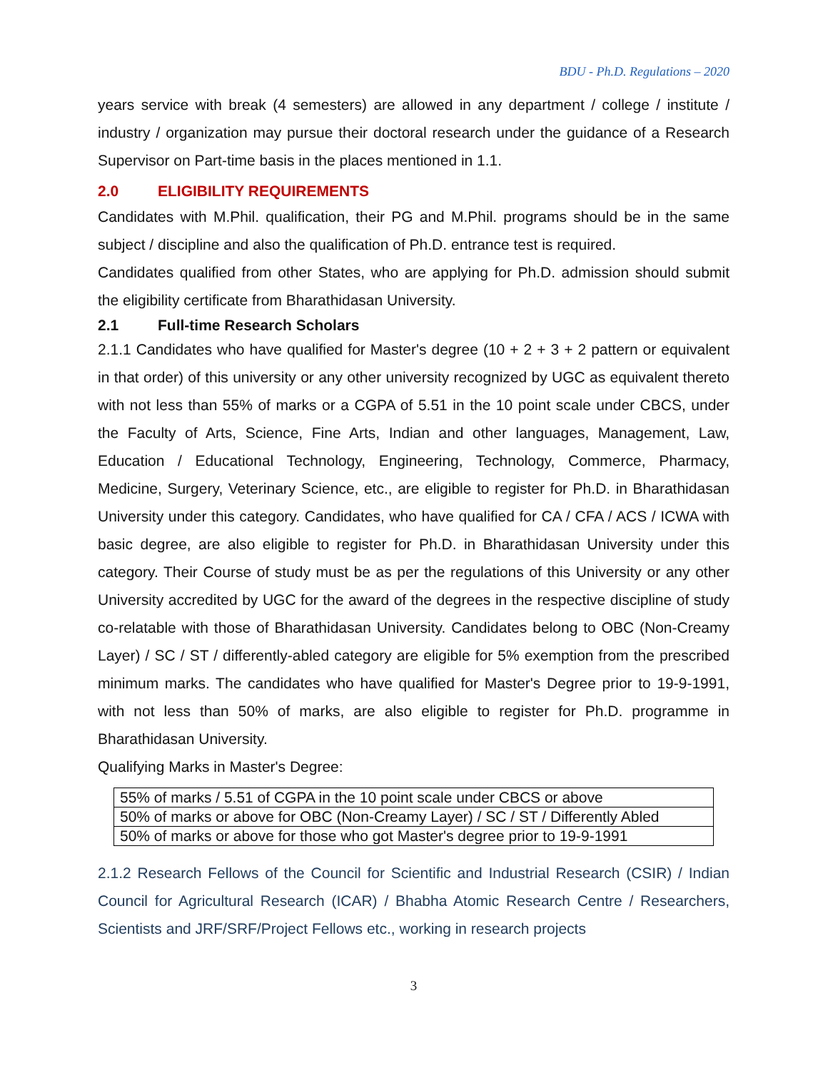BDU - Ph.D. Regulations – 2020
years service with break (4 semesters) are allowed in any department / college / institute / industry / organization may pursue their doctoral research under the guidance of a Research Supervisor on Part-time basis in the places mentioned in 1.1.
2.0 ELIGIBILITY REQUIREMENTS
Candidates with M.Phil. qualification, their PG and M.Phil. programs should be in the same subject / discipline and also the qualification of Ph.D. entrance test is required.
Candidates qualified from other States, who are applying for Ph.D. admission should submit the eligibility certificate from Bharathidasan University.
2.1 Full-time Research Scholars
2.1.1 Candidates who have qualified for Master's degree (10 + 2 + 3 + 2 pattern or equivalent in that order) of this university or any other university recognized by UGC as equivalent thereto with not less than 55% of marks or a CGPA of 5.51 in the 10 point scale under CBCS, under the Faculty of Arts, Science, Fine Arts, Indian and other languages, Management, Law, Education / Educational Technology, Engineering, Technology, Commerce, Pharmacy, Medicine, Surgery, Veterinary Science, etc., are eligible to register for Ph.D. in Bharathidasan University under this category. Candidates, who have qualified for CA / CFA / ACS / ICWA with basic degree, are also eligible to register for Ph.D. in Bharathidasan University under this category. Their Course of study must be as per the regulations of this University or any other University accredited by UGC for the award of the degrees in the respective discipline of study co-relatable with those of Bharathidasan University. Candidates belong to OBC (Non-Creamy Layer) / SC / ST / differently-abled category are eligible for 5% exemption from the prescribed minimum marks. The candidates who have qualified for Master's Degree prior to 19-9-1991, with not less than 50% of marks, are also eligible to register for Ph.D. programme in Bharathidasan University.
Qualifying Marks in Master's Degree:
| 55% of marks / 5.51 of CGPA in the 10 point scale under CBCS or above |
| 50% of marks or above for OBC (Non-Creamy Layer) / SC / ST / Differently Abled |
| 50% of marks or above for those who got Master's degree prior to 19-9-1991 |
2.1.2 Research Fellows of the Council for Scientific and Industrial Research (CSIR) / Indian Council for Agricultural Research (ICAR) / Bhabha Atomic Research Centre / Researchers, Scientists and JRF/SRF/Project Fellows etc., working in research projects
3